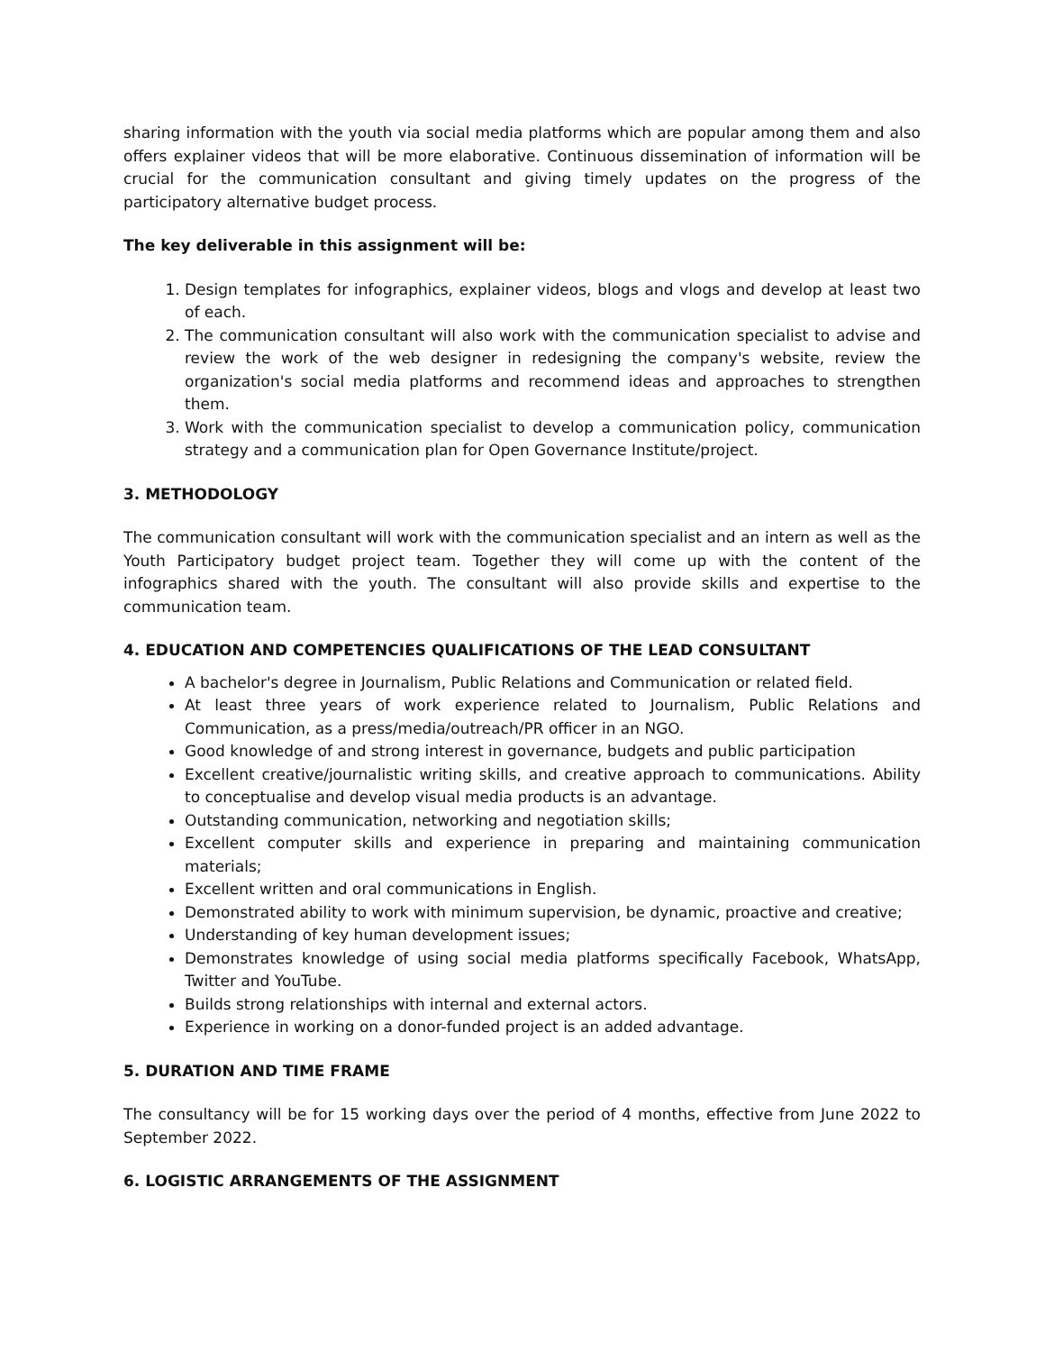sharing information with the youth via social media platforms which are popular among them and also offers explainer videos that will be more elaborative. Continuous dissemination of information will be crucial for the communication consultant and giving timely updates on the progress of the participatory alternative budget process.
The key deliverable in this assignment will be:
1. Design templates for infographics, explainer videos, blogs and vlogs and develop at least two of each.
2. The communication consultant will also work with the communication specialist to advise and review the work of the web designer in redesigning the company's website, review the organization's social media platforms and recommend ideas and approaches to strengthen them.
3. Work with the communication specialist to develop a communication policy, communication strategy and a communication plan for Open Governance Institute/project.
3. METHODOLOGY
The communication consultant will work with the communication specialist and an intern as well as the Youth Participatory budget project team. Together they will come up with the content of the infographics shared with the youth. The consultant will also provide skills and expertise to the communication team.
4. EDUCATION AND COMPETENCIES QUALIFICATIONS OF THE LEAD CONSULTANT
A bachelor's degree in Journalism, Public Relations and Communication or related field.
At least three years of work experience related to Journalism, Public Relations and Communication, as a press/media/outreach/PR officer in an NGO.
Good knowledge of and strong interest in governance, budgets and public participation
Excellent creative/journalistic writing skills, and creative approach to communications. Ability to conceptualise and develop visual media products is an advantage.
Outstanding communication, networking and negotiation skills;
Excellent computer skills and experience in preparing and maintaining communication materials;
Excellent written and oral communications in English.
Demonstrated ability to work with minimum supervision, be dynamic, proactive and creative;
Understanding of key human development issues;
Demonstrates knowledge of using social media platforms specifically Facebook, WhatsApp, Twitter and YouTube.
Builds strong relationships with internal and external actors.
Experience in working on a donor-funded project is an added advantage.
5. DURATION AND TIME FRAME
The consultancy will be for 15 working days over the period of 4 months, effective from June 2022 to September 2022.
6. LOGISTIC ARRANGEMENTS OF THE ASSIGNMENT